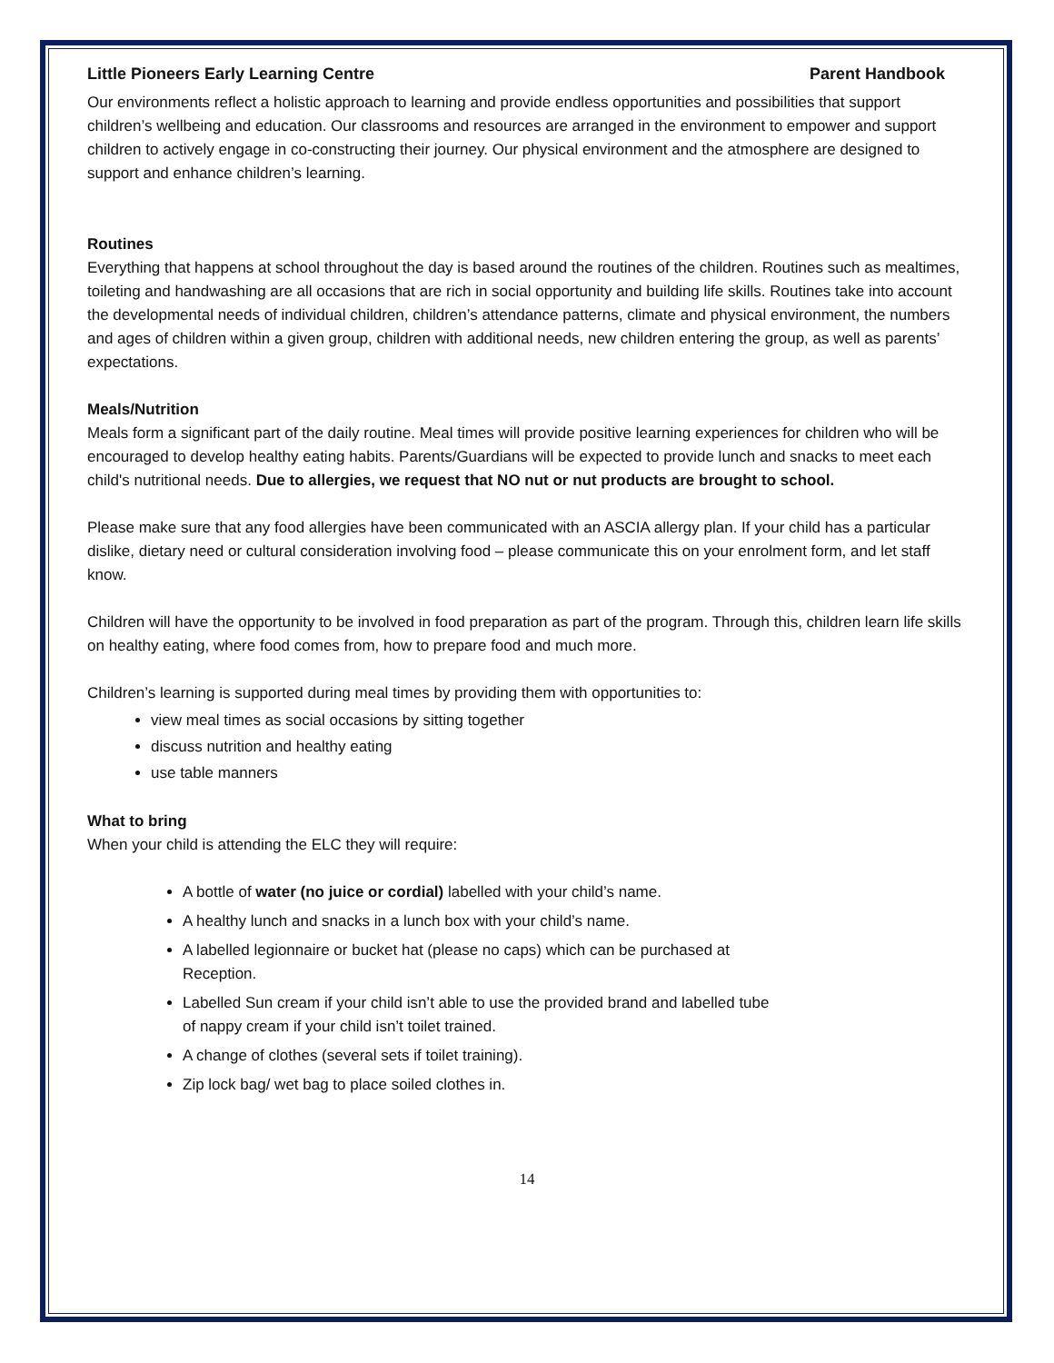Little Pioneers Early Learning Centre Parent Handbook
Our environments reflect a holistic approach to learning and provide endless opportunities and possibilities that support children’s wellbeing and education. Our classrooms and resources are arranged in the environment to empower and support children to actively engage in co-constructing their journey. Our physical environment and the atmosphere are designed to support and enhance children’s learning.
Routines
Everything that happens at school throughout the day is based around the routines of the children. Routines such as mealtimes, toileting and handwashing are all occasions that are rich in social opportunity and building life skills. Routines take into account the developmental needs of individual children, children’s attendance patterns, climate and physical environment, the numbers and ages of children within a given group, children with additional needs, new children entering the group, as well as parents’ expectations.
Meals/Nutrition
Meals form a significant part of the daily routine. Meal times will provide positive learning experiences for children who will be encouraged to develop healthy eating habits. Parents/Guardians will be expected to provide lunch and snacks to meet each child's nutritional needs. Due to allergies, we request that NO nut or nut products are brought to school.
Please make sure that any food allergies have been communicated with an ASCIA allergy plan. If your child has a particular dislike, dietary need or cultural consideration involving food – please communicate this on your enrolment form, and let staff know.
Children will have the opportunity to be involved in food preparation as part of the program. Through this, children learn life skills on healthy eating, where food comes from, how to prepare food and much more.
Children’s learning is supported during meal times by providing them with opportunities to:
view meal times as social occasions by sitting together
discuss nutrition and healthy eating
use table manners
What to bring
When your child is attending the ELC they will require:
A bottle of water (no juice or cordial) labelled with your child’s name.
A healthy lunch and snacks in a lunch box with your child’s name.
A labelled legionnaire or bucket hat (please no caps) which can be purchased at
Reception.
Labelled Sun cream if your child isn’t able to use the provided brand and labelled tube
of nappy cream if your child isn’t toilet trained.
A change of clothes (several sets if toilet training).
Zip lock bag/ wet bag to place soiled clothes in.
14